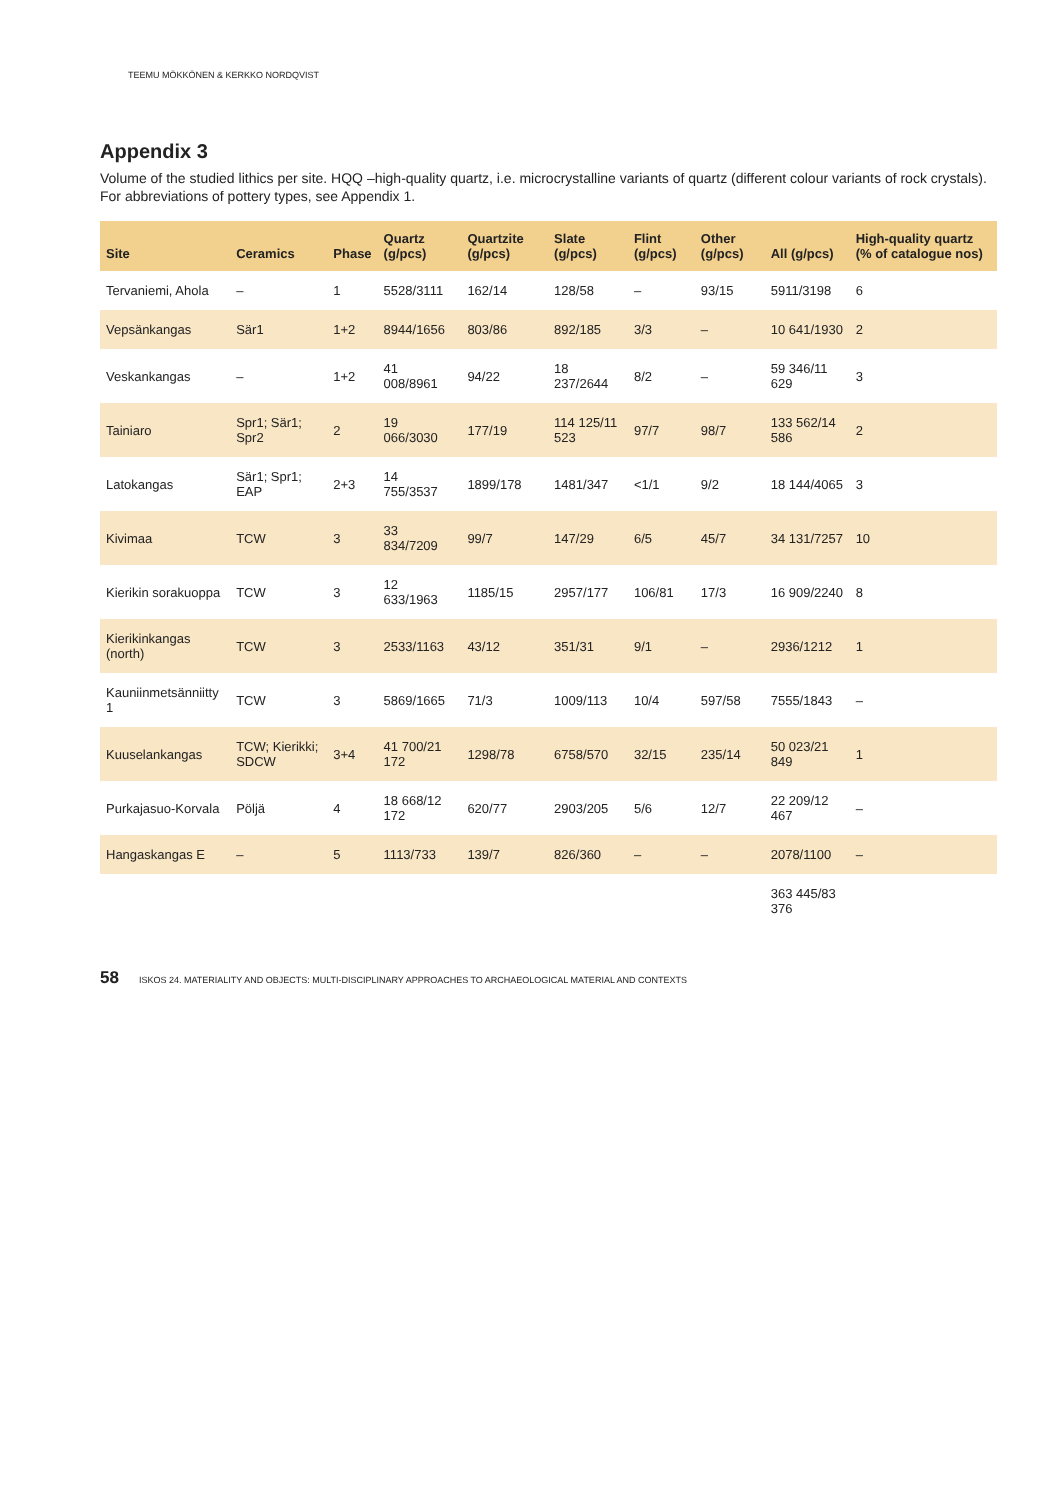TEEMU MÖKKÖNEN & KERKKO NORDQVIST
Appendix 3
Volume of the studied lithics per site. HQQ –high-quality quartz, i.e. microcrystalline variants of quartz (different colour variants of rock crystals). For abbreviations of pottery types, see Appendix 1.
| Site | Ceramics | Phase | Quartz (g/pcs) | Quartzite (g/pcs) | Slate (g/pcs) | Flint (g/pcs) | Other (g/pcs) | All (g/pcs) | High-quality quartz (% of catalogue nos) |
| --- | --- | --- | --- | --- | --- | --- | --- | --- | --- |
| Tervaniemi, Ahola | – | 1 | 5528/3111 | 162/14 | 128/58 | – | 93/15 | 5911/3198 | 6 |
| Vepsänkangas | Sär1 | 1+2 | 8944/1656 | 803/86 | 892/185 | 3/3 | – | 10 641/1930 | 2 |
| Veskankangas | – | 1+2 | 41 008/8961 | 94/22 | 18 237/2644 | 8/2 | – | 59 346/11 629 | 3 |
| Tainiaro | Spr1; Sär1; Spr2 | 2 | 19 066/3030 | 177/19 | 114 125/11 523 | 97/7 | 98/7 | 133 562/14 586 | 2 |
| Latokangas | Sär1; Spr1; EAP | 2+3 | 14 755/3537 | 1899/178 | 1481/347 | <1/1 | 9/2 | 18 144/4065 | 3 |
| Kivimaa | TCW | 3 | 33 834/7209 | 99/7 | 147/29 | 6/5 | 45/7 | 34 131/7257 | 10 |
| Kierikin sorakuoppa | TCW | 3 | 12 633/1963 | 1185/15 | 2957/177 | 106/81 | 17/3 | 16 909/2240 | 8 |
| Kierikinkangas (north) | TCW | 3 | 2533/1163 | 43/12 | 351/31 | 9/1 | – | 2936/1212 | 1 |
| Kauniinmetsänniitty 1 | TCW | 3 | 5869/1665 | 71/3 | 1009/113 | 10/4 | 597/58 | 7555/1843 | – |
| Kuuselankangas | TCW; Kierikki; SDCW | 3+4 | 41 700/21 172 | 1298/78 | 6758/570 | 32/15 | 235/14 | 50 023/21 849 | 1 |
| Purkajasuo-Korvala | Pöljä | 4 | 18 668/12 172 | 620/77 | 2903/205 | 5/6 | 12/7 | 22 209/12 467 | – |
| Hangaskangas E | – | 5 | 1113/733 | 139/7 | 826/360 | – | – | 2078/1100 | – |
| | | | | | | | | 363 445/83 376 | |
58 ISKOS 24. MATERIALITY AND OBJECTS: MULTI-DISCIPLINARY APPROACHES TO ARCHAEOLOGICAL MATERIAL AND CONTEXTS